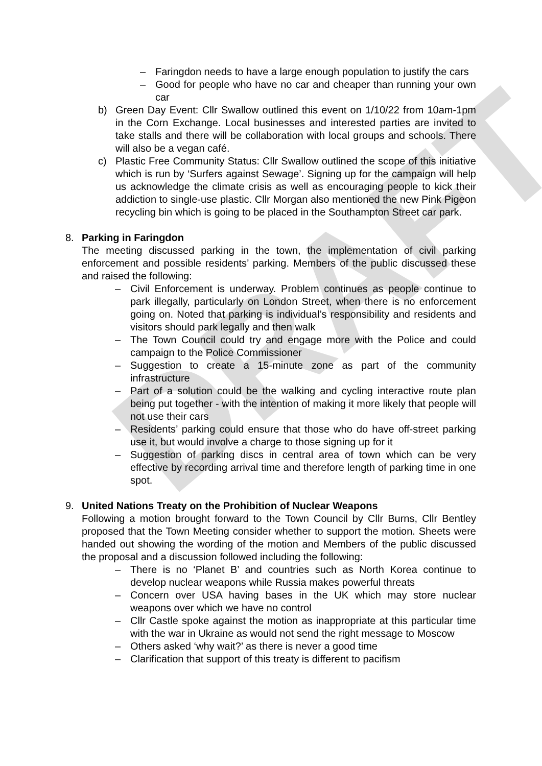DRAFT
– Faringdon needs to have a large enough population to justify the cars
– Good for people who have no car and cheaper than running your own car
b) Green Day Event: Cllr Swallow outlined this event on 1/10/22 from 10am-1pm in the Corn Exchange. Local businesses and interested parties are invited to take stalls and there will be collaboration with local groups and schools. There will also be a vegan café.
c) Plastic Free Community Status: Cllr Swallow outlined the scope of this initiative which is run by ‘Surfers against Sewage’. Signing up for the campaign will help us acknowledge the climate crisis as well as encouraging people to kick their addiction to single-use plastic. Cllr Morgan also mentioned the new Pink Pigeon recycling bin which is going to be placed in the Southampton Street car park.
8. Parking in Faringdon
The meeting discussed parking in the town, the implementation of civil parking enforcement and possible residents’ parking. Members of the public discussed these and raised the following:
– Civil Enforcement is underway. Problem continues as people continue to park illegally, particularly on London Street, when there is no enforcement going on. Noted that parking is individual’s responsibility and residents and visitors should park legally and then walk
– The Town Council could try and engage more with the Police and could campaign to the Police Commissioner
– Suggestion to create a 15-minute zone as part of the community infrastructure
– Part of a solution could be the walking and cycling interactive route plan being put together - with the intention of making it more likely that people will not use their cars
– Residents’ parking could ensure that those who do have off-street parking use it, but would involve a charge to those signing up for it
– Suggestion of parking discs in central area of town which can be very effective by recording arrival time and therefore length of parking time in one spot.
9. United Nations Treaty on the Prohibition of Nuclear Weapons
Following a motion brought forward to the Town Council by Cllr Burns, Cllr Bentley proposed that the Town Meeting consider whether to support the motion. Sheets were handed out showing the wording of the motion and Members of the public discussed the proposal and a discussion followed including the following:
– There is no ‘Planet B’ and countries such as North Korea continue to develop nuclear weapons while Russia makes powerful threats
– Concern over USA having bases in the UK which may store nuclear weapons over which we have no control
– Cllr Castle spoke against the motion as inappropriate at this particular time with the war in Ukraine as would not send the right message to Moscow
– Others asked ‘why wait?’ as there is never a good time
– Clarification that support of this treaty is different to pacifism